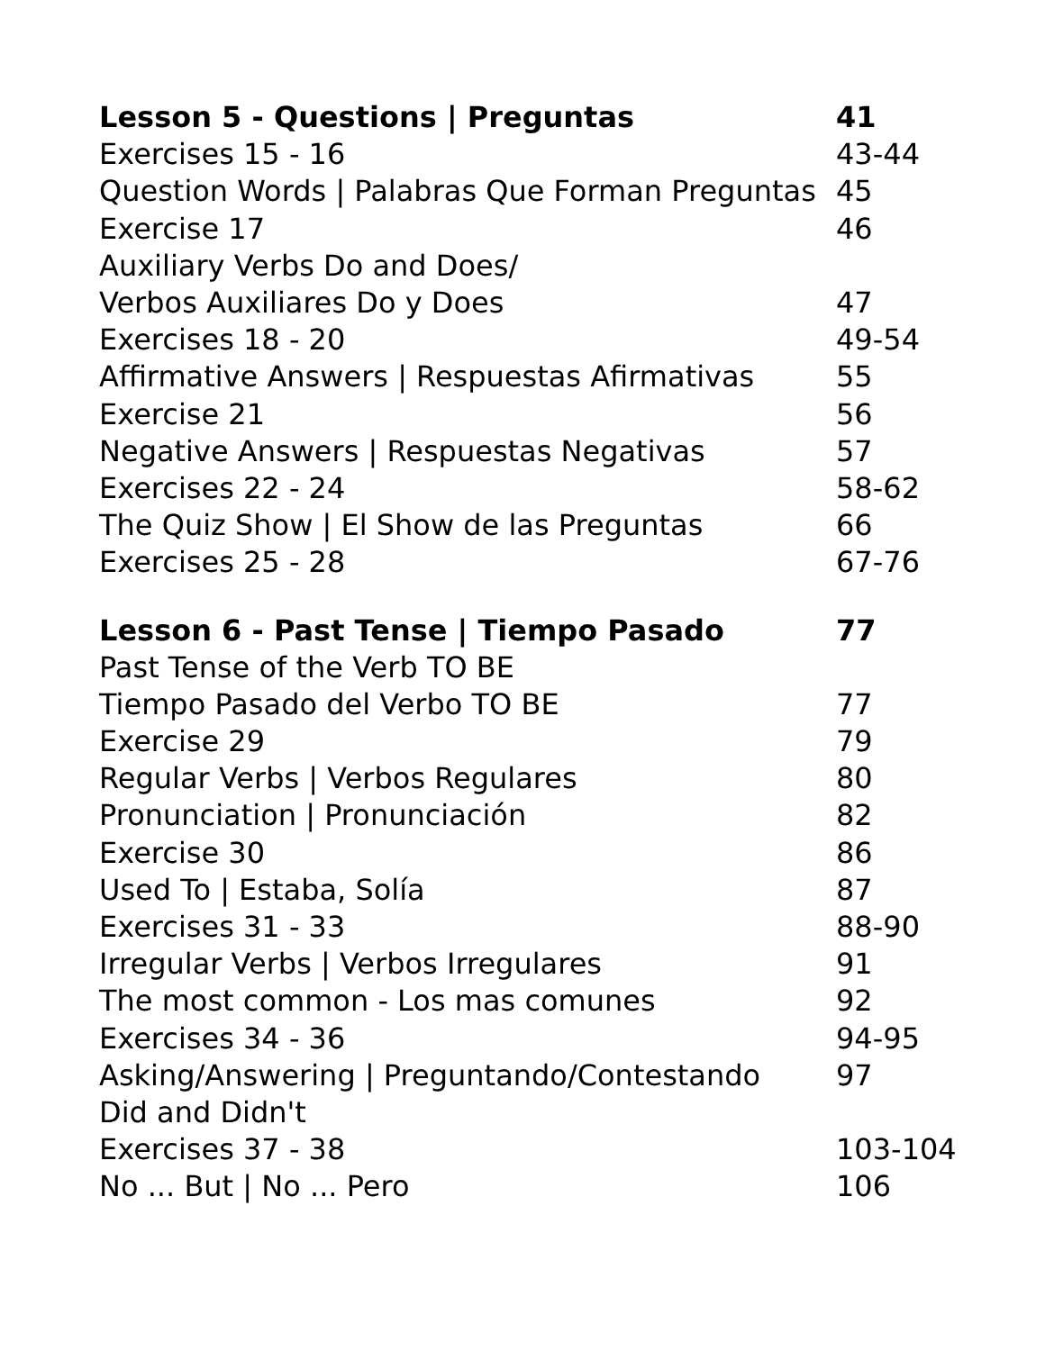| Lesson 5 - Questions / Preguntas | 41 |
| Exercises 15 - 16 | 43-44 |
| Question Words / Palabras Que Forman Preguntas | 45 |
| Exercise 17 | 46 |
| Auxiliary Verbs Do and Does/ | |
| Verbos Auxiliares Do y Does | 47 |
| Exercises 18 - 20 | 49-54 |
| Affirmative Answers / Respuestas Afirmativas | 55 |
| Exercise 21 | 56 |
| Negative Answers / Respuestas Negativas | 57 |
| Exercises 22 - 24 | 58-62 |
| The Quiz Show / El Show de las Preguntas | 66 |
| Exercises 25 - 28 | 67-76 |
| Lesson 6 - Past Tense / Tiempo Pasado | 77 |
| Past Tense of the Verb TO BE | |
| Tiempo Pasado del Verbo TO BE | 77 |
| Exercise 29 | 79 |
| Regular Verbs / Verbos Regulares | 80 |
| Pronunciation / Pronunciación | 82 |
| Exercise 30 | 86 |
| Used To / Estaba, Solía | 87 |
| Exercises 31 - 33 | 88-90 |
| Irregular Verbs / Verbos Irregulares | 91 |
| The most common - Los mas comunes | 92 |
| Exercises 34 - 36 | 94-95 |
| Asking/Answering / Preguntando/Contestando | 97 |
| Did and Didn't | |
| Exercises 37 - 38 | 103-104 |
| No ... But / No ... Pero | 106 |